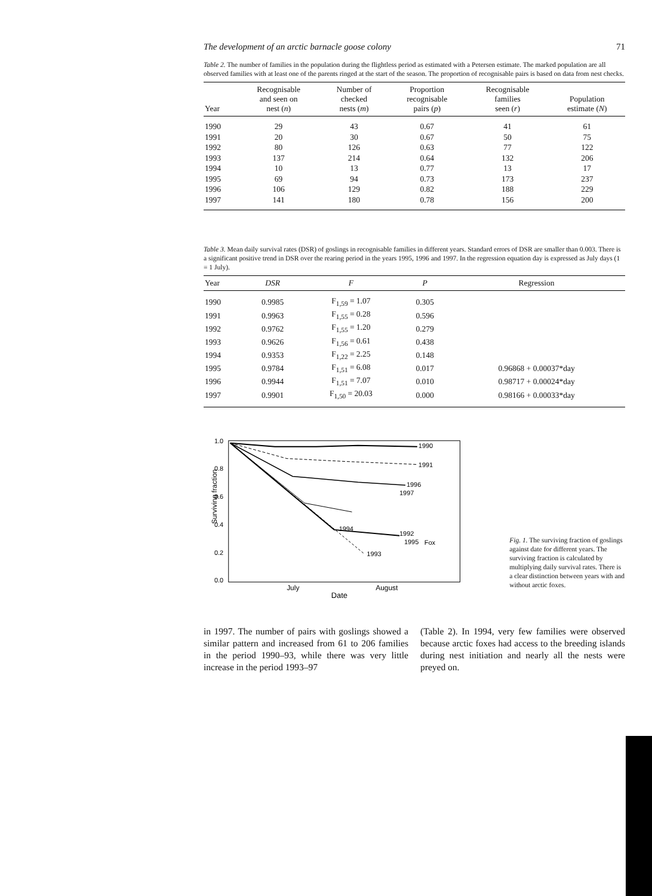The development of an arctic barnacle goose colony 71
Table 2. The number of families in the population during the flightless period as estimated with a Petersen estimate. The marked population are all observed families with at least one of the parents ringed at the start of the season. The proportion of recognisable pairs is based on data from nest checks.
| Year | Recognisable and seen on nest ( n ) | Number of checked nests ( m ) | Proportion recognisable pairs ( p ) | Recognisable families seen ( r ) | Population estimate ( N ) |
| --- | --- | --- | --- | --- | --- |
| 1990 | 29 | 43 | 0.67 | 41 | 61 |
| 1991 | 20 | 30 | 0.67 | 50 | 75 |
| 1992 | 80 | 126 | 0.63 | 77 | 122 |
| 1993 | 137 | 214 | 0.64 | 132 | 206 |
| 1994 | 10 | 13 | 0.77 | 13 | 17 |
| 1995 | 69 | 94 | 0.73 | 173 | 237 |
| 1996 | 106 | 129 | 0.82 | 188 | 229 |
| 1997 | 141 | 180 | 0.78 | 156 | 200 |
Table 3. Mean daily survival rates (DSR) of goslings in recognisable families in different years. Standard errors of DSR are smaller than 0.003. There is a significant positive trend in DSR over the rearing period in the years 1995, 1996 and 1997. In the regression equation day is expressed as July days (1 = 1 July).
| Year | DSR | F | P | Regression |
| --- | --- | --- | --- | --- |
| 1990 | 0.9985 | F<sub>1,59</sub> = 1.07 | 0.305 | |
| 1991 | 0.9963 | F<sub>1,55</sub> = 0.28 | 0.596 | |
| 1992 | 0.9762 | F<sub>1,55</sub> = 1.20 | 0.279 | |
| 1993 | 0.9626 | F<sub>1,56</sub> = 0.61 | 0.438 | |
| 1994 | 0.9353 | F<sub>1,22</sub> = 2.25 | 0.148 | |
| 1995 | 0.9784 | F<sub>1,51</sub> = 6.08 | 0.017 | 0.96868 + 0.00037*day |
| 1996 | 0.9944 | F<sub>1,51</sub> = 7.07 | 0.010 | 0.98717 + 0.00024*day |
| 1997 | 0.9901 | F<sub>1,50</sub> = 20.03 | 0.000 | 0.98166 + 0.00033*day |
Surviving fraction
1.0
0.8
0.6
0.4
0.2
0.0
1990
1991
1996
1997
1992
1995
1994
1993
Fox
July
August
Date
Fig. 1. The surviving fraction of goslings against date for different years. The surviving fraction is calculated by multiplying daily survival rates. There is a clear distinction between years with and without arctic foxes.
in 1997. The number of pairs with goslings showed a similar pattern and increased from 61 to 206 families in the period 1990–93, while there was very little increase in the period 1993–97
(Table 2). In 1994, very few families were observed because arctic foxes had access to the breeding islands during nest initiation and nearly all the nests were preyed on.